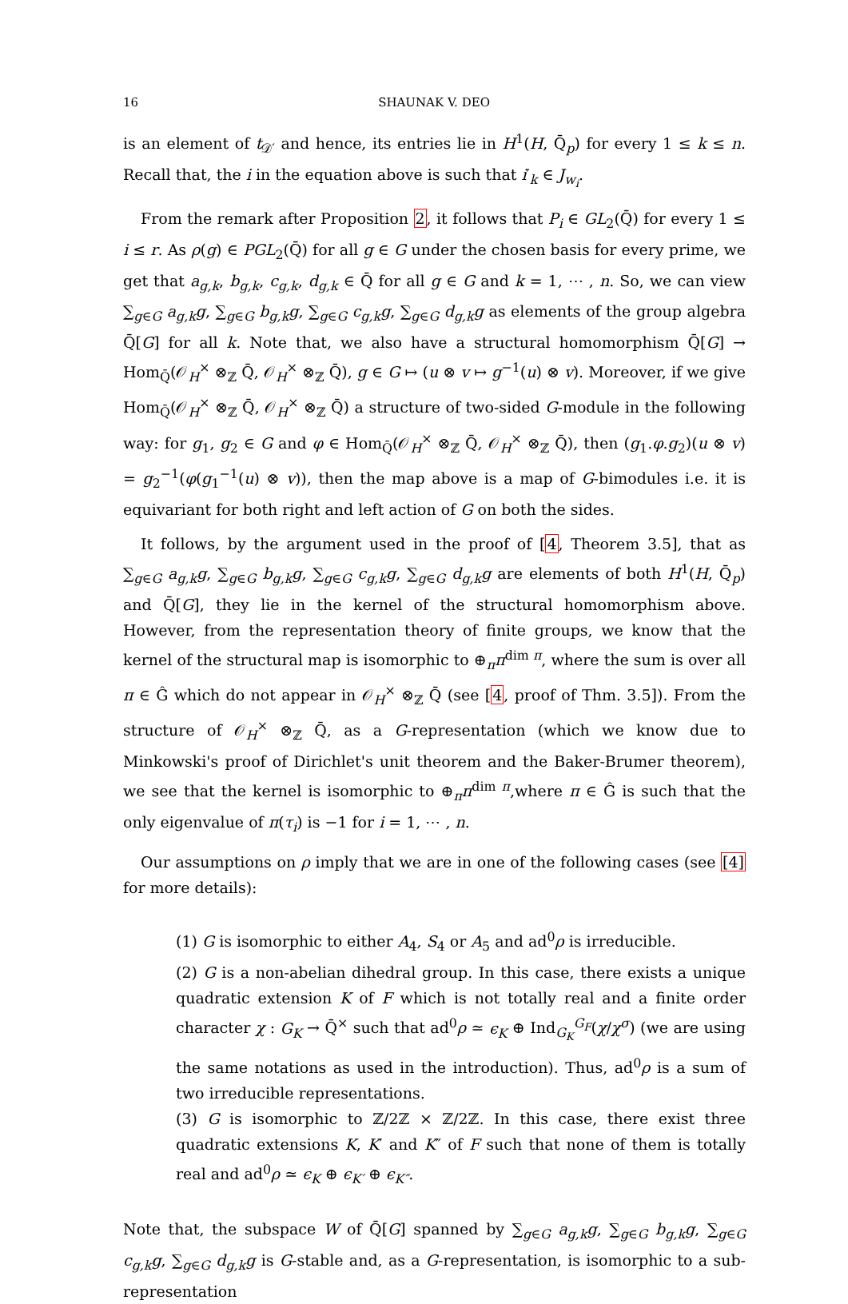16 SHAUNAK V. DEO
is an element of t<sub>𝒟′</sub> and hence, its entries lie in H<sup>1</sup>(H, Q̄<sub>p</sub>) for every 1 ≤ k ≤ n. Recall that, the i in the equation above is such that i′<sub>k</sub> ∈ J<sub>w<sub>i</sub></sub>.
From the remark after Proposition 2, it follows that P<sub>i</sub> ∈ GL<sub>2</sub>(Q̄) for every 1 ≤ i ≤ r. As ρ(g) ∈ PGL<sub>2</sub>(Q̄) for all g ∈ G under the chosen basis for every prime, we get that a<sub>g,k</sub>, b<sub>g,k</sub>, c<sub>g,k</sub>, d<sub>g,k</sub> ∈ Q̄ for all g ∈ G and k = 1, ⋯ , n. So, we can view ∑<sub>g∈G</sub> a<sub>g,k</sub>g, ∑<sub>g∈G</sub> b<sub>g,k</sub>g, ∑<sub>g∈G</sub> c<sub>g,k</sub>g, ∑<sub>g∈G</sub> d<sub>g,k</sub>g as elements of the group algebra Q̄[G] for all k. Note that, we also have a structural homomorphism Q̄[G] → Hom<sub>Q̄</sub>(𝒪<sub>H</sub><sup>×</sup> ⊗<sub>ℤ</sub> Q̄, 𝒪<sub>H</sub><sup>×</sup> ⊗<sub>ℤ</sub> Q̄), g ∈ G ↦ (u ⊗ v ↦ g<sup>−1</sup>(u) ⊗ v). Moreover, if we give Hom<sub>Q̄</sub>(𝒪<sub>H</sub><sup>×</sup> ⊗<sub>ℤ</sub> Q̄, 𝒪<sub>H</sub><sup>×</sup> ⊗<sub>ℤ</sub> Q̄) a structure of two-sided G-module in the following way: for g<sub>1</sub>, g<sub>2</sub> ∈ G and φ ∈ Hom<sub>Q̄</sub>(𝒪<sub>H</sub><sup>×</sup> ⊗<sub>ℤ</sub> Q̄, 𝒪<sub>H</sub><sup>×</sup> ⊗<sub>ℤ</sub> Q̄), then (g<sub>1</sub>.φ.g<sub>2</sub>)(u ⊗ v) = g<sub>2</sub><sup>−1</sup>(φ(g<sub>1</sub><sup>−1</sup>(u) ⊗ v)), then the map above is a map of G-bimodules i.e. it is equivariant for both right and left action of G on both the sides.
It follows, by the argument used in the proof of [4, Theorem 3.5], that as ∑<sub>g∈G</sub> a<sub>g,k</sub>g, ∑<sub>g∈G</sub> b<sub>g,k</sub>g, ∑<sub>g∈G</sub> c<sub>g,k</sub>g, ∑<sub>g∈G</sub> d<sub>g,k</sub>g are elements of both H<sup>1</sup>(H, Q̄<sub>p</sub>) and Q̄[G], they lie in the kernel of the structural homomorphism above. However, from the representation theory of finite groups, we know that the kernel of the structural map is isomorphic to ⊕<sub>π</sub>π<sup>dim π</sup>, where the sum is over all π ∈ Ĝ which do not appear in 𝒪<sub>H</sub><sup>×</sup> ⊗<sub>ℤ</sub> Q̄ (see [4, proof of Thm. 3.5]). From the structure of 𝒪<sub>H</sub><sup>×</sup> ⊗<sub>ℤ</sub> Q̄, as a G-representation (which we know due to Minkowski's proof of Dirichlet's unit theorem and the Baker-Brumer theorem), we see that the kernel is isomorphic to ⊕<sub>π</sub>π<sup>dim π</sup>,where π ∈ Ĝ is such that the only eigenvalue of π(τ<sub>i</sub>) is −1 for i = 1, ⋯ , n.
Our assumptions on ρ imply that we are in one of the following cases (see [4] for more details):
(1) G is isomorphic to either A<sub>4</sub>, S<sub>4</sub> or A<sub>5</sub> and ad<sup>0</sup>ρ is irreducible.
(2) G is a non-abelian dihedral group. In this case, there exists a unique quadratic extension K of F which is not totally real and a finite order character χ : G<sub>K</sub> → Q̄<sup>×</sup> such that ad<sup>0</sup>ρ ≃ ϵ<sub>K</sub> ⊕ Ind<sub>G<sub>K</sub></sub><sup>G<sub>F</sub></sup>(χ/χ<sup>σ</sup>) (we are using the same notations as used in the introduction). Thus, ad<sup>0</sup>ρ is a sum of two irreducible representations.
(3) G is isomorphic to ℤ/2ℤ × ℤ/2ℤ. In this case, there exist three quadratic extensions K, K′ and K″ of F such that none of them is totally real and ad<sup>0</sup>ρ ≃ ϵ<sub>K</sub> ⊕ ϵ<sub>K′</sub> ⊕ ϵ<sub>K″</sub>.
Note that, the subspace W of Q̄[G] spanned by ∑<sub>g∈G</sub> a<sub>g,k</sub>g, ∑<sub>g∈G</sub> b<sub>g,k</sub>g, ∑<sub>g∈G</sub> c<sub>g,k</sub>g, ∑<sub>g∈G</sub> d<sub>g,k</sub>g is G-stable and, as a G-representation, is isomorphic to a sub-representation